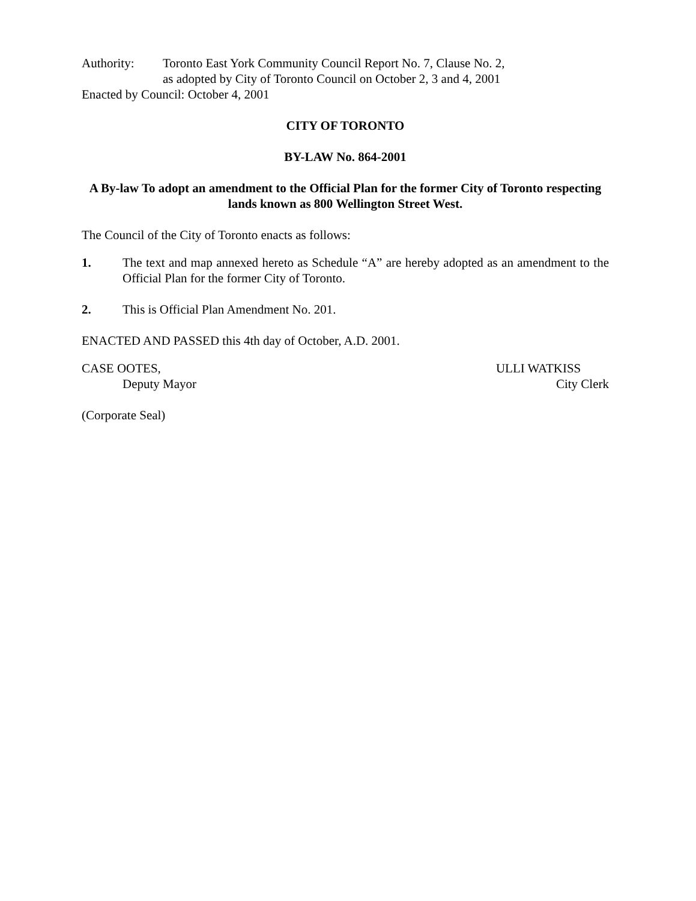Authority: Toronto East York Community Council Report No. 7, Clause No. 2,
as adopted by City of Toronto Council on October 2, 3 and 4, 2001
Enacted by Council: October 4, 2001
CITY OF TORONTO
BY-LAW No. 864-2001
A By-law To adopt an amendment to the Official Plan for the former City of Toronto respecting lands known as 800 Wellington Street West.
The Council of the City of Toronto enacts as follows:
1. The text and map annexed hereto as Schedule “A” are hereby adopted as an amendment to the Official Plan for the former City of Toronto.
2. This is Official Plan Amendment No. 201.
ENACTED AND PASSED this 4th day of October, A.D. 2001.
CASE OOTES,
Deputy Mayor
ULLI WATKISS
City Clerk
(Corporate Seal)